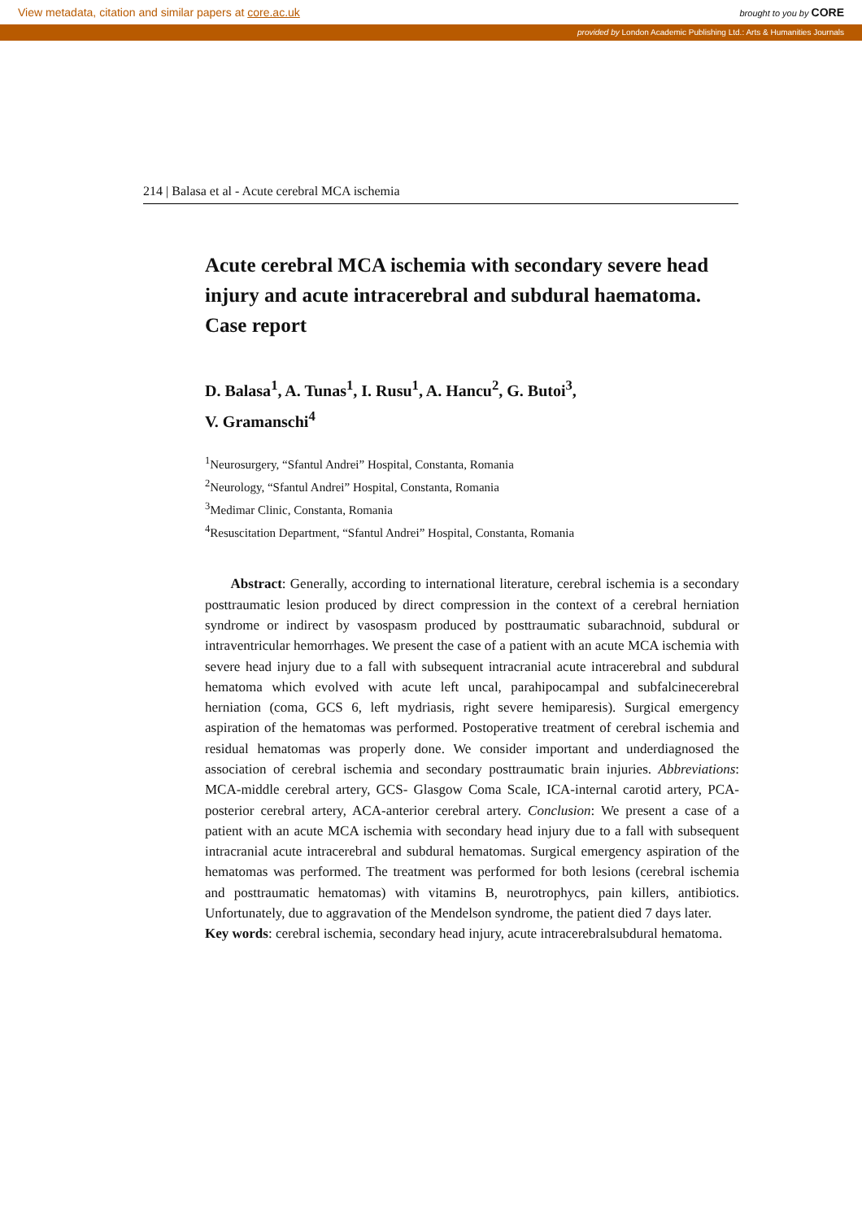View metadata, citation and similar papers at core.ac.uk brought to you by CORE
provided by London Academic Publishing Ltd.: Arts & Humanities Journals
214 | Balasa et al - Acute cerebral MCA ischemia
Acute cerebral MCA ischemia with secondary severe head injury and acute intracerebral and subdural haematoma. Case report
D. Balasa<sup>1</sup>, A. Tunas<sup>1</sup>, I. Rusu<sup>1</sup>, A. Hancu<sup>2</sup>, G. Butoi<sup>3</sup>,
V. Gramanschi<sup>4</sup>
<sup>1</sup> Neurosurgery, “Sfantul Andrei” Hospital, Constanta, Romania
<sup>2</sup> Neurology, “Sfantul Andrei” Hospital, Constanta, Romania
<sup>3</sup> Medimar Clinic, Constanta, Romania
<sup>4</sup> Resuscitation Department, “Sfantul Andrei” Hospital, Constanta, Romania
Abstract: Generally, according to international literature, cerebral ischemia is a secondary posttraumatic lesion produced by direct compression in the context of a cerebral herniation syndrome or indirect by vasospasm produced by posttraumatic subarachnoid, subdural or intraventricular hemorrhages. We present the case of a patient with an acute MCA ischemia with severe head injury due to a fall with subsequent intracranial acute intracerebral and subdural hematoma which evolved with acute left uncal, parahipocampal and subfalcinecerebral herniation (coma, GCS 6, left mydriasis, right severe hemiparesis). Surgical emergency aspiration of the hematomas was performed. Postoperative treatment of cerebral ischemia and residual hematomas was properly done. We consider important and underdiagnosed the association of cerebral ischemia and secondary posttraumatic brain injuries. Abbreviations: MCA-middle cerebral artery, GCS- Glasgow Coma Scale, ICA-internal carotid artery, PCA-posterior cerebral artery, ACA-anterior cerebral artery. Conclusion: We present a case of a patient with an acute MCA ischemia with secondary head injury due to a fall with subsequent intracranial acute intracerebral and subdural hematomas. Surgical emergency aspiration of the hematomas was performed. The treatment was performed for both lesions (cerebral ischemia and posttraumatic hematomas) with vitamins B, neurotrophycs, pain killers, antibiotics. Unfortunately, due to aggravation of the Mendelson syndrome, the patient died 7 days later.
Key words: cerebral ischemia, secondary head injury, acute intracerebralsubdural hematoma.